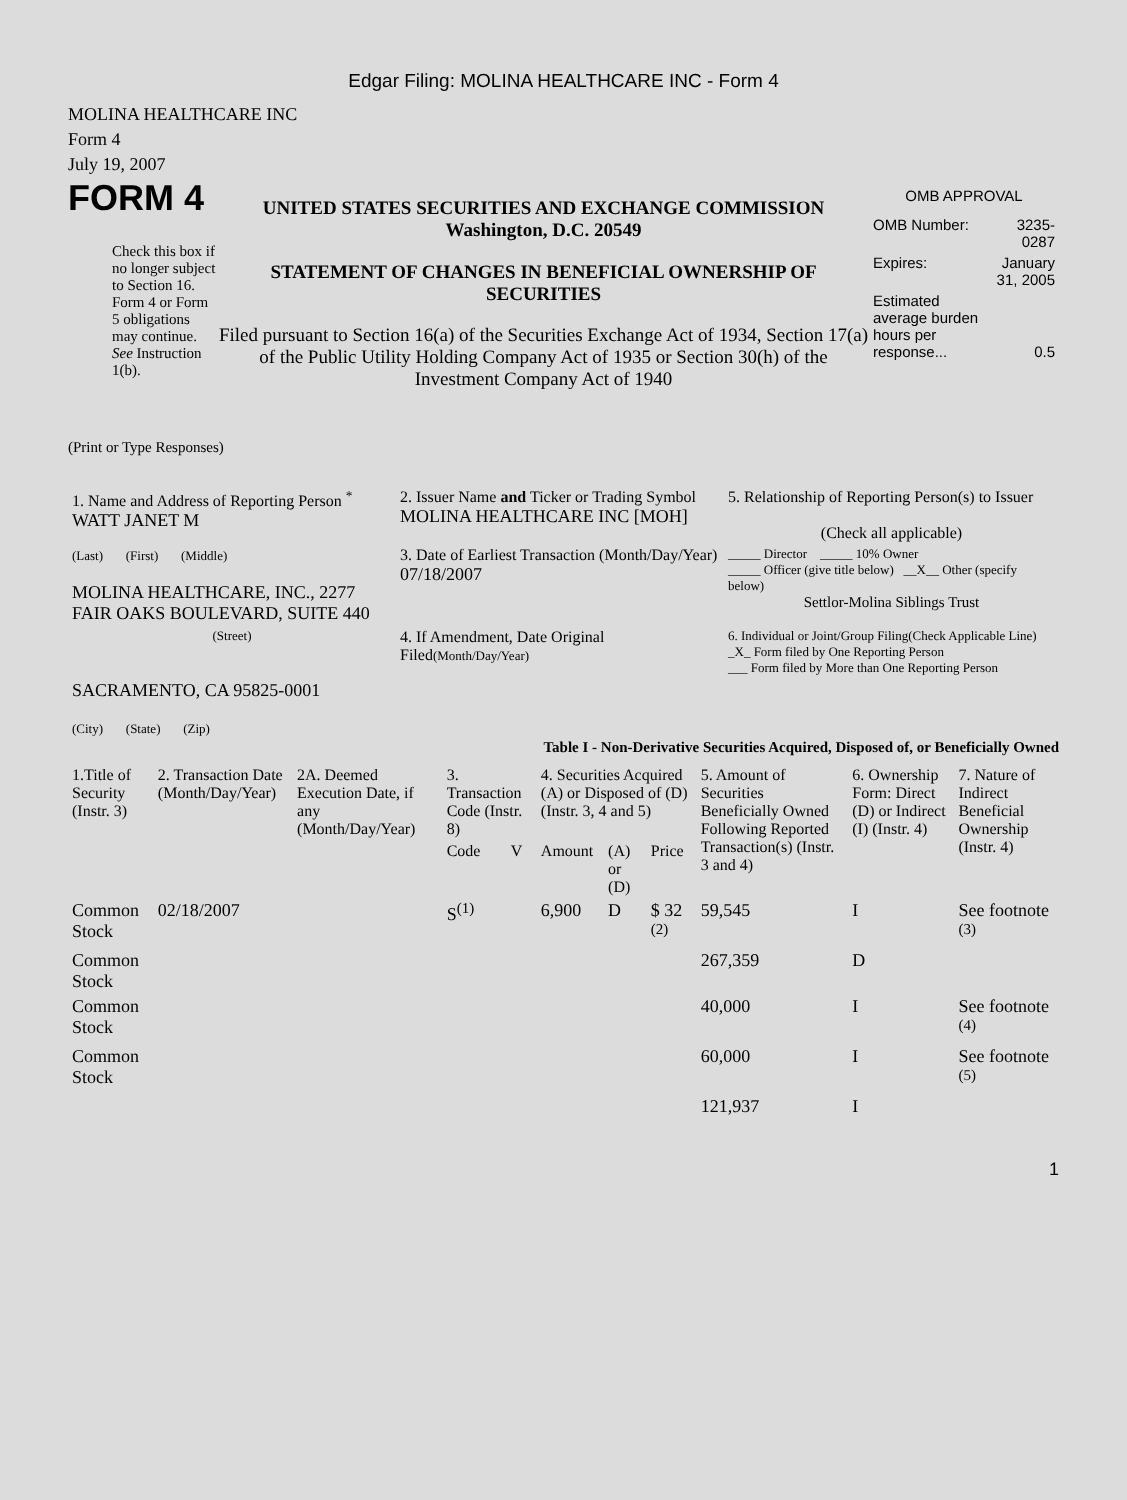Edgar Filing: MOLINA HEALTHCARE INC - Form 4
MOLINA HEALTHCARE INC
Form 4
July 19, 2007
FORM 4
Check this box if no longer subject to Section 16. Form 4 or Form 5 obligations may continue. See Instruction 1(b).
UNITED STATES SECURITIES AND EXCHANGE COMMISSION
Washington, D.C. 20549
STATEMENT OF CHANGES IN BENEFICIAL OWNERSHIP OF SECURITIES
Filed pursuant to Section 16(a) of the Securities Exchange Act of 1934, Section 17(a) of the Public Utility Holding Company Act of 1935 or Section 30(h) of the Investment Company Act of 1940
OMB APPROVAL
| OMB Number: | 3235-0287 |
| Expires: | January 31, 2005 |
| Estimated average burden hours per response... | 0.5 |
(Print or Type Responses)
| 1. Name and Address of Reporting Person <sup>*</sup> WATT JANET M | 2. Issuer Name and Ticker or Trading Symbol MOLINA HEALTHCARE INC [MOH] | 5. Relationship of Reporting Person(s) to Issuer (Check all applicable) |
| (Last) (First) (Middle) MOLINA HEALTHCARE, INC., 2277 FAIR OAKS BOULEVARD, SUITE 440 | 3. Date of Earliest Transaction (Month/Day/Year) 07/18/2007 | _____ Director _____ 10% Owner _____ Officer (give title below) __X__ Other (specify below) Settlor-Molina Siblings Trust |
| (Street) SACRAMENTO, CA 95825-0001 (City) (State) (Zip) | 4. If Amendment, Date Original Filed (Month/Day/Year) | 6. Individual or Joint/Group Filing(Check Applicable Line) _X_ Form filed by One Reporting Person ___ Form filed by More than One Reporting Person |
Table I - Non-Derivative Securities Acquired, Disposed of, or Beneficially Owned
| 1.Title of Security (Instr. 3) | 2. Transaction Date (Month/Day/Year) | 2A. Deemed Execution Date, if any (Month/Day/Year) | 3. Transaction Code (Instr. 8) | | 4. Securities Acquired (A) or Disposed of (D) (Instr. 3, 4 and 5) | | | 5. Amount of Securities Beneficially Owned Following Reported Transaction(s) (Instr. 3 and 4) | 6. Ownership Form: Direct (D) or Indirect (I) (Instr. 4) | 7. Nature of Indirect Beneficial Ownership (Instr. 4) |
| --- | --- | --- | --- | --- | --- | --- | --- | --- | --- | --- |
| | | | Code | V | Amount | (A) or (D) | Price | | | |
| Common Stock | 02/18/2007 | | S<sup>(1)</sup> | | 6,900 | D | $ 32 <sup>(2)</sup> | 59,545 | I | See footnote <sup>(3)</sup> |
| Common Stock | | | | | | | | 267,359 | D | |
| Common Stock | | | | | | | | 40,000 | I | See footnote <sup>(4)</sup> |
| Common Stock | | | | | | | | 60,000 | I | See footnote <sup>(5)</sup> |
| | | | | | | | | 121,937 | I | |
1